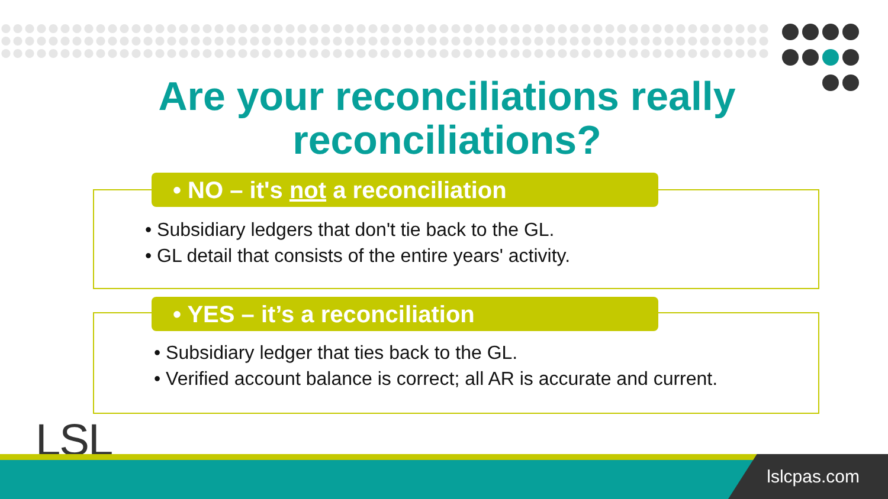Are your reconciliations really reconciliations?
• NO – it's not a reconciliation
• Subsidiary ledgers that don't tie back to the GL.
• GL detail that consists of the entire years' activity.
• YES – it’s a reconciliation
• Subsidiary ledger that ties back to the GL.
• Verified account balance is correct; all AR is accurate and current.
LSL lslcpas.com